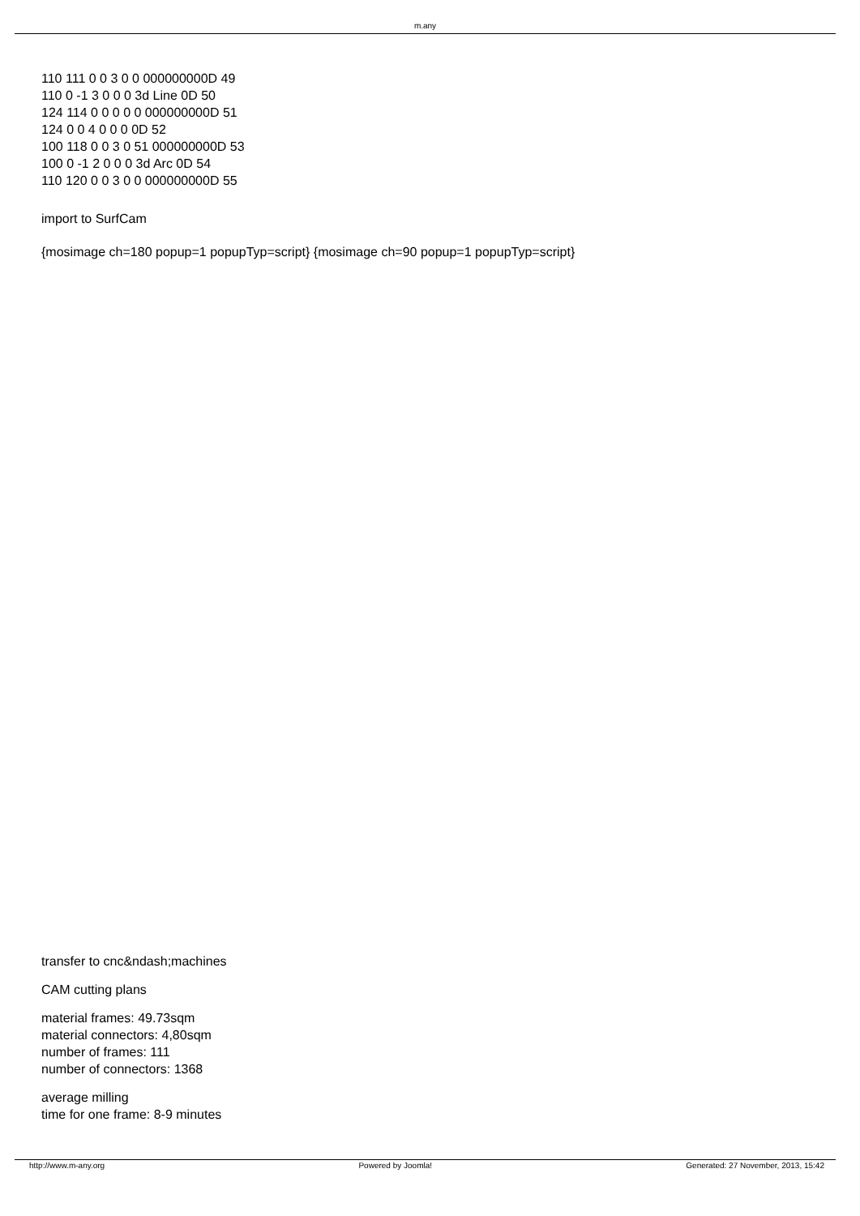m.any
110 111 0 0 3 0 0 000000000D 49
110 0 -1 3 0 0 0 3d Line 0D 50
124 114 0 0 0 0 0 000000000D 51
124 0 0 4 0 0 0 0D 52
100 118 0 0 3 0 51 000000000D 53
100 0 -1 2 0 0 0 3d Arc 0D 54
110 120 0 0 3 0 0 000000000D 55
import to SurfCam
{mosimage ch=180 popup=1 popupTyp=script} {mosimage ch=90 popup=1 popupTyp=script}
transfer to cnc&ndash;machines
CAM cutting plans
material frames: 49.73sqm
material connectors: 4,80sqm
number of frames: 111
number of connectors: 1368
average milling
time for one frame: 8-9 minutes
http://www.m-any.org Powered by Joomla! Generated: 27 November, 2013, 15:42